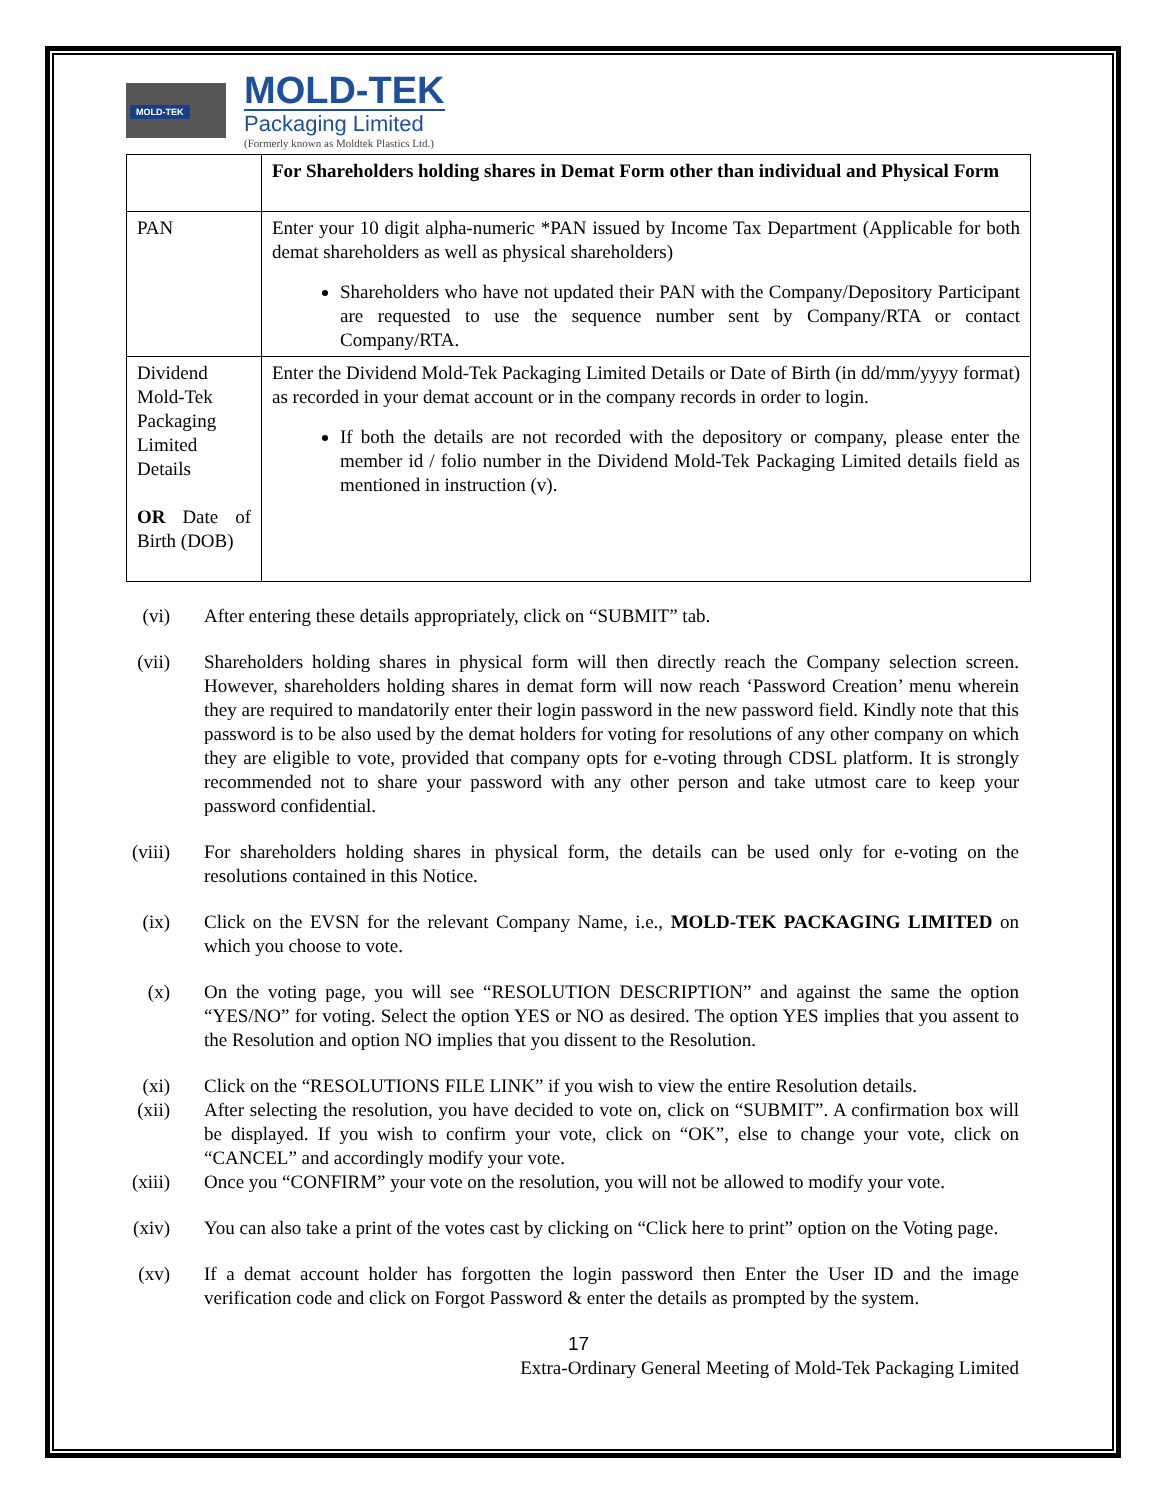MOLD-TEK
MOLD-TEK
Packaging Limited
(Formerly known as Moldtek Plastics Ltd.)
| | For Shareholders holding shares in Demat Form other than individual and Physical Form |
| PAN | Enter your 10 digit alpha-numeric *PAN issued by Income Tax Department (Applicable for both demat shareholders as well as physical shareholders) Shareholders who have not updated their PAN with the Company/Depository Participant are requested to use the sequence number sent by Company/RTA or contact Company/RTA. |
| Dividend Mold-Tek Packaging Limited Details OR Date of Birth (DOB) | Enter the Dividend Mold-Tek Packaging Limited Details or Date of Birth (in dd/mm/yyyy format) as recorded in your demat account or in the company records in order to login. If both the details are not recorded with the depository or company, please enter the member id / folio number in the Dividend Mold-Tek Packaging Limited details field as mentioned in instruction (v). |
(vi) After entering these details appropriately, click on “SUBMIT” tab.
(vii) Shareholders holding shares in physical form will then directly reach the Company selection screen. However, shareholders holding shares in demat form will now reach ‘Password Creation’ menu wherein they are required to mandatorily enter their login password in the new password field. Kindly note that this password is to be also used by the demat holders for voting for resolutions of any other company on which they are eligible to vote, provided that company opts for e-voting through CDSL platform. It is strongly recommended not to share your password with any other person and take utmost care to keep your password confidential.
(viii) For shareholders holding shares in physical form, the details can be used only for e-voting on the resolutions contained in this Notice.
(ix) Click on the EVSN for the relevant Company Name, i.e., MOLD-TEK PACKAGING LIMITED on which you choose to vote.
(x) On the voting page, you will see “RESOLUTION DESCRIPTION” and against the same the option “YES/NO” for voting. Select the option YES or NO as desired. The option YES implies that you assent to the Resolution and option NO implies that you dissent to the Resolution.
(xi) Click on the “RESOLUTIONS FILE LINK” if you wish to view the entire Resolution details.
(xii) After selecting the resolution, you have decided to vote on, click on “SUBMIT”. A confirmation box will be displayed. If you wish to confirm your vote, click on “OK”, else to change your vote, click on “CANCEL” and accordingly modify your vote.
(xiii) Once you “CONFIRM” your vote on the resolution, you will not be allowed to modify your vote.
(xiv) You can also take a print of the votes cast by clicking on “Click here to print” option on the Voting page.
(xv) If a demat account holder has forgotten the login password then Enter the User ID and the image verification code and click on Forgot Password & enter the details as prompted by the system.
17
Extra-Ordinary General Meeting of Mold-Tek Packaging Limited